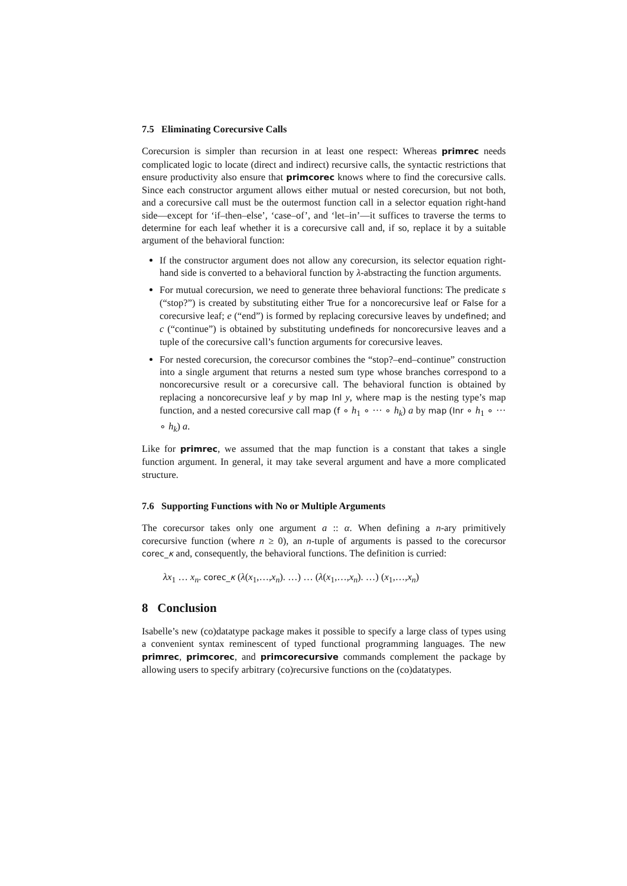7.5 Eliminating Corecursive Calls
Corecursion is simpler than recursion in at least one respect: Whereas primrec needs complicated logic to locate (direct and indirect) recursive calls, the syntactic restrictions that ensure productivity also ensure that primcorec knows where to find the corecursive calls. Since each constructor argument allows either mutual or nested corecursion, but not both, and a corecursive call must be the outermost function call in a selector equation right-hand side—except for ‘if–then–else’, ‘case–of’, and ‘let–in’—it suffices to traverse the terms to determine for each leaf whether it is a corecursive call and, if so, replace it by a suitable argument of the behavioral function:
If the constructor argument does not allow any corecursion, its selector equation right-hand side is converted to a behavioral function by λ-abstracting the function arguments.
For mutual corecursion, we need to generate three behavioral functions: The predicate s (“stop?”) is created by substituting either True for a noncorecursive leaf or False for a corecursive leaf; e (“end”) is formed by replacing corecursive leaves by undefined; and c (“continue”) is obtained by substituting undefineds for noncorecursive leaves and a tuple of the corecursive call’s function arguments for corecursive leaves.
For nested corecursion, the corecursor combines the “stop?–end–continue” construction into a single argument that returns a nested sum type whose branches correspond to a noncorecursive result or a corecursive call. The behavioral function is obtained by replacing a noncorecursive leaf y by map Inl y, where map is the nesting type’s map function, and a nested corecursive call map (f ∘ h<sub>1</sub> ∘ ··· ∘ h<sub>k</sub>) a by map (Inr ∘ h<sub>1</sub> ∘ ··· ∘ h<sub>k</sub>) a.
Like for primrec, we assumed that the map function is a constant that takes a single function argument. In general, it may take several argument and have a more complicated structure.
7.6 Supporting Functions with No or Multiple Arguments
The corecursor takes only one argument a :: α. When defining a n-ary primitively corecursive function (where n ≥ 0), an n-tuple of arguments is passed to the corecursor corec_κ and, consequently, the behavioral functions. The definition is curried:
λx<sub>1</sub> … x<sub>n</sub>. corec_κ (λ(x<sub>1</sub>,…,x<sub>n</sub>). …) … (λ(x<sub>1</sub>,…,x<sub>n</sub>). …) (x<sub>1</sub>,…,x<sub>n</sub>)
8 Conclusion
Isabelle’s new (co)datatype package makes it possible to specify a large class of types using a convenient syntax reminescent of typed functional programming languages. The new primrec, primcorec, and primcorecursive commands complement the package by allowing users to specify arbitrary (co)recursive functions on the (co)datatypes.